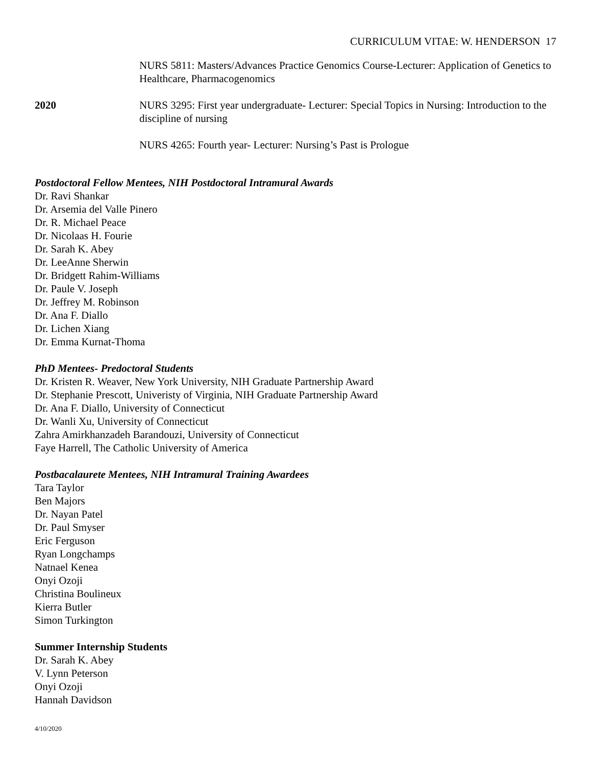CURRICULUM VITAE: W. HENDERSON 17
NURS 5811: Masters/Advances Practice Genomics Course-Lecturer: Application of Genetics to Healthcare, Pharmacogenomics
2020 NURS 3295: First year undergraduate- Lecturer: Special Topics in Nursing: Introduction to the discipline of nursing
NURS 4265: Fourth year- Lecturer: Nursing’s Past is Prologue
Postdoctoral Fellow Mentees, NIH Postdoctoral Intramural Awards
Dr. Ravi Shankar
Dr. Arsemia del Valle Pinero
Dr. R. Michael Peace
Dr. Nicolaas H. Fourie
Dr. Sarah K. Abey
Dr. LeeAnne Sherwin
Dr. Bridgett Rahim-Williams
Dr. Paule V. Joseph
Dr. Jeffrey M. Robinson
Dr. Ana F. Diallo
Dr. Lichen Xiang
Dr. Emma Kurnat-Thoma
PhD Mentees- Predoctoral Students
Dr. Kristen R. Weaver, New York University, NIH Graduate Partnership Award
Dr. Stephanie Prescott, Univeristy of Virginia, NIH Graduate Partnership Award
Dr. Ana F. Diallo, University of Connecticut
Dr. Wanli Xu, University of Connecticut
Zahra Amirkhanzadeh Barandouzi, University of Connecticut
Faye Harrell, The Catholic University of America
Postbacalaurete Mentees, NIH Intramural Training Awardees
Tara Taylor
Ben Majors
Dr. Nayan Patel
Dr. Paul Smyser
Eric Ferguson
Ryan Longchamps
Natnael Kenea
Onyi Ozoji
Christina Boulineux
Kierra Butler
Simon Turkington
Summer Internship Students
Dr. Sarah K. Abey
V. Lynn Peterson
Onyi Ozoji
Hannah Davidson
4/10/2020